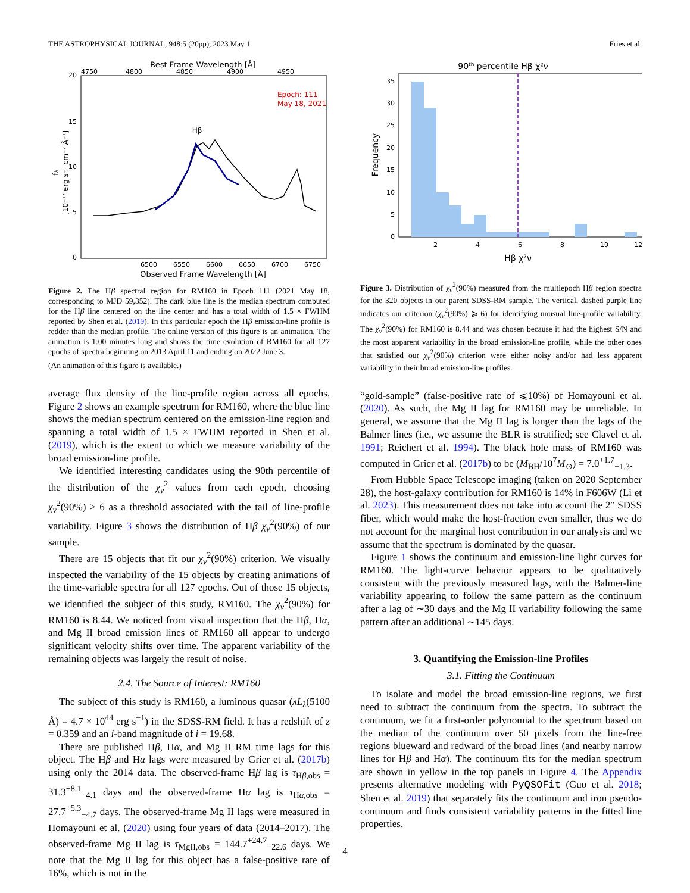THE ASTROPHYSICAL JOURNAL, 948:5 (20pp), 2023 May 1 Fries et al.
Rest Frame Wavelength [Å]
4750
4800
4850
4900
4950
20
15
10
5
0
Epoch: 111
May 18, 2021
Hβ
6500
6550
6600
6650
6700
6750
Observed Frame Wavelength [Å]
[10⁻¹⁷ erg s⁻¹ cm⁻² Å⁻¹]
fλ
Figure 2. The Hβ spectral region for RM160 in Epoch 111 (2021 May 18, corresponding to MJD 59,352). The dark blue line is the median spectrum computed for the Hβ line centered on the line center and has a total width of 1.5 × FWHM reported by Shen et al. (2019). In this particular epoch the Hβ emission-line profile is redder than the median profile. The online version of this figure is an animation. The animation is 1:00 minutes long and shows the time evolution of RM160 for all 127 epochs of spectra beginning on 2013 April 11 and ending on 2022 June 3.
(An animation of this figure is available.)
average flux density of the line-profile region across all epochs. Figure 2 shows an example spectrum for RM160, where the blue line shows the median spectrum centered on the emission-line region and spanning a total width of 1.5 × FWHM reported in Shen et al. (2019), which is the extent to which we measure variability of the broad emission-line profile.
We identified interesting candidates using the 90th percentile of the distribution of the χ<sub>ν</sub><sup>2</sup> values from each epoch, choosing χ<sub>ν</sub><sup>2</sup>(90%) > 6 as a threshold associated with the tail of line-profile variability. Figure 3 shows the distribution of Hβ χ<sub>ν</sub><sup>2</sup>(90%) of our sample.
There are 15 objects that fit our χ<sub>ν</sub><sup>2</sup>(90%) criterion. We visually inspected the variability of the 15 objects by creating animations of the time-variable spectra for all 127 epochs. Out of those 15 objects, we identified the subject of this study, RM160. The χ<sub>ν</sub><sup>2</sup>(90%) for RM160 is 8.44. We noticed from visual inspection that the Hβ, Hα, and Mg II broad emission lines of RM160 all appear to undergo significant velocity shifts over time. The apparent variability of the remaining objects was largely the result of noise.
2.4. The Source of Interest: RM160
The subject of this study is RM160, a luminous quasar (λL<sub>λ</sub>(5100 Å) = 4.7 × 10<sup>44</sup> erg s<sup>−1</sup>) in the SDSS-RM field. It has a redshift of z = 0.359 and an i-band magnitude of i = 19.68.
There are published Hβ, Hα, and Mg II RM time lags for this object. The Hβ and Hα lags were measured by Grier et al. (2017b) using only the 2014 data. The observed-frame Hβ lag is τ<sub>Hβ,obs</sub> = 31.3<sup>+8.1</sup><sub>−4.1</sub> days and the observed-frame Hα lag is τ<sub>Hα,obs</sub> = 27.7<sup>+5.3</sup><sub>−4.7</sub> days. The observed-frame Mg II lags were measured in Homayouni et al. (2020) using four years of data (2014–2017). The observed-frame Mg II lag is τ<sub>MgII,obs</sub> = 144.7<sup>+24.7</sup><sub>−22.6</sub> days. We note that the Mg II lag for this object has a false-positive rate of 16%, which is not in the
90th percentile Hβ χ²ν
0
5
10
15
20
25
30
35
2
4
6
8
10
12
Hβ χ²ν
Frequency
Figure 3. Distribution of χ<sub>ν</sub><sup>2</sup>(90%) measured from the multiepoch Hβ region spectra for the 320 objects in our parent SDSS-RM sample. The vertical, dashed purple line indicates our criterion (χ<sub>ν</sub><sup>2</sup>(90%) ⩾ 6) for identifying unusual line-profile variability. The χ<sub>ν</sub><sup>2</sup>(90%) for RM160 is 8.44 and was chosen because it had the highest S/N and the most apparent variability in the broad emission-line profile, while the other ones that satisfied our χ<sub>ν</sub><sup>2</sup>(90%) criterion were either noisy and/or had less apparent variability in their broad emission-line profiles.
“gold-sample” (false-positive rate of ⩽10%) of Homayouni et al. (2020). As such, the Mg II lag for RM160 may be unreliable. In general, we assume that the Mg II lag is longer than the lags of the Balmer lines (i.e., we assume the BLR is stratified; see Clavel et al. 1991; Reichert et al. 1994). The black hole mass of RM160 was computed in Grier et al. (2017b) to be (M<sub>BH</sub>/10<sup>7</sup>M<sub>⊙</sub>) = 7.0<sup>+1.7</sup><sub>−1.3</sub>.
From Hubble Space Telescope imaging (taken on 2020 September 28), the host-galaxy contribution for RM160 is 14% in F606W (Li et al. 2023). This measurement does not take into account the 2″ SDSS fiber, which would make the host-fraction even smaller, thus we do not account for the marginal host contribution in our analysis and we assume that the spectrum is dominated by the quasar.
Figure 1 shows the continuum and emission-line light curves for RM160. The light-curve behavior appears to be qualitatively consistent with the previously measured lags, with the Balmer-line variability appearing to follow the same pattern as the continuum after a lag of ∼30 days and the Mg II variability following the same pattern after an additional ∼145 days.
3. Quantifying the Emission-line Profiles
3.1. Fitting the Continuum
To isolate and model the broad emission-line regions, we first need to subtract the continuum from the spectra. To subtract the continuum, we fit a first-order polynomial to the spectrum based on the median of the continuum over 50 pixels from the line-free regions blueward and redward of the broad lines (and nearby narrow lines for Hβ and Hα). The continuum fits for the median spectrum are shown in yellow in the top panels in Figure 4. The Appendix presents alternative modeling with PyQSOFit (Guo et al. 2018; Shen et al. 2019) that separately fits the continuum and iron pseudo-continuum and finds consistent variability patterns in the fitted line properties.
4